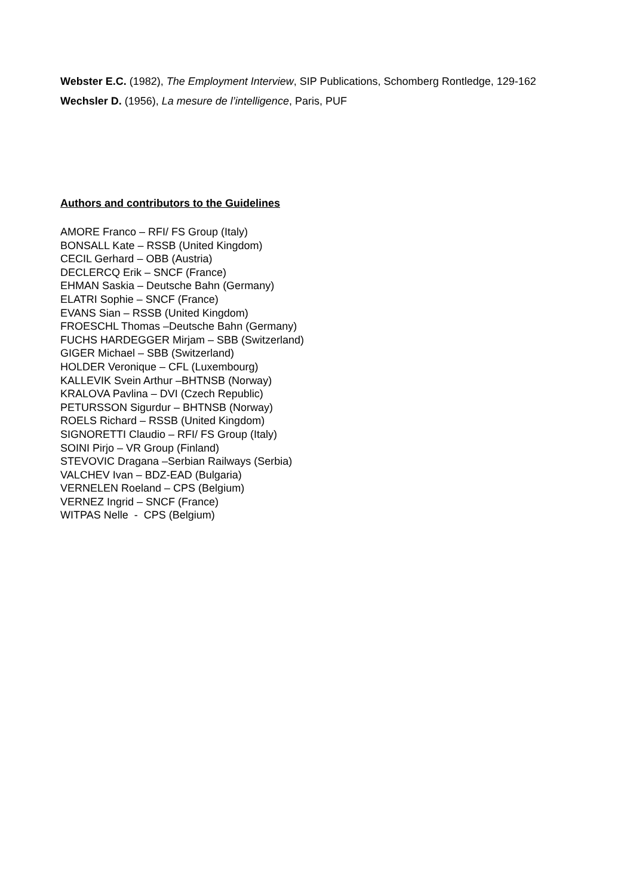Webster E.C. (1982), The Employment Interview, SIP Publications, Schomberg Rontledge, 129-162
Wechsler D. (1956), La mesure de l’intelligence, Paris, PUF
Authors and contributors to the Guidelines
AMORE Franco – RFI/ FS Group (Italy)
BONSALL Kate – RSSB (United Kingdom)
CECIL Gerhard – OBB (Austria)
DECLERCQ Erik – SNCF (France)
EHMAN Saskia – Deutsche Bahn (Germany)
ELATRI Sophie – SNCF (France)
EVANS Sian – RSSB (United Kingdom)
FROESCHL Thomas –Deutsche Bahn (Germany)
FUCHS HARDEGGER Mirjam – SBB (Switzerland)
GIGER Michael – SBB (Switzerland)
HOLDER Veronique – CFL (Luxembourg)
KALLEVIK Svein Arthur –BHTNSB (Norway)
KRALOVA Pavlina – DVI (Czech Republic)
PETURSSON Sigurdur – BHTNSB (Norway)
ROELS Richard – RSSB (United Kingdom)
SIGNORETTI Claudio – RFI/ FS Group (Italy)
SOINI Pirjo – VR Group (Finland)
STEVOVIC Dragana –Serbian Railways (Serbia)
VALCHEV Ivan – BDZ-EAD (Bulgaria)
VERNELEN Roeland – CPS (Belgium)
VERNEZ Ingrid – SNCF (France)
WITPAS Nelle - CPS (Belgium)